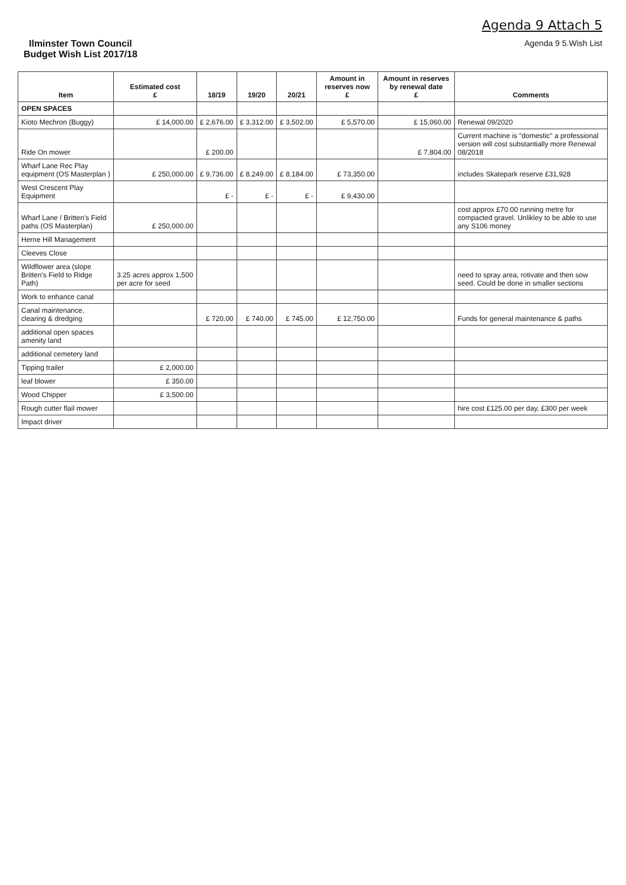Agenda 9 Attach 5
Ilminster Town Council
Budget Wish List 2017/18
Agenda 9 5.Wish List
| Item | Estimated cost £ | 18/19 | 19/20 | 20/21 | Amount in reserves now £ | Amount in reserves by renewal date £ | Comments |
| --- | --- | --- | --- | --- | --- | --- | --- |
| OPEN SPACES | | | | | | | |
| Kioto Mechron (Buggy) | £ 14,000.00 | £ 2,676.00 | £ 3,312.00 | £ 3,502.00 | £ 5,570.00 | £ 15,060.00 | Renewal 09/2020 |
| Ride On mower | | £ 200.00 | | | | £ 7,804.00 | Current machine is "domestic" a professional version will cost substantially more Renewal 08/2018 |
| Wharf Lane Rec Play equipment (OS Masterplan ) | £ 250,000.00 | £ 9,736.00 | £ 8,249.00 | £ 8,184.00 | £ 73,350.00 | | includes Skatepark reserve £31,928 |
| West Crescent Play Equipment | | £ - | £ - | £ - | £ 9,430.00 | | |
| Wharf Lane / Britten's Field paths (OS Masterplan) | £ 250,000.00 | | | | | | cost approx £70.00 running metre for compacted gravel. Unlikley to be able to use any S106 money |
| Herne Hill Management | | | | | | | |
| Cleeves Close | | | | | | | |
| Wildflower area (slope Britten's Field to Ridge Path) | 3.25 acres approx 1,500 per acre for seed | | | | | | need to spray area, rotivate and then sow seed. Could be done in smaller sections |
| Work to enhance canal | | | | | | | |
| Canal maintenance, clearing & dredging | | £ 720.00 | £ 740.00 | £ 745.00 | £ 12,750.00 | | Funds for general maintenance & paths |
| additional open spaces amenity land | | | | | | | |
| additional cemetery land | | | | | | | |
| Tipping trailer | £ 2,000.00 | | | | | | |
| leaf blower | £ 350.00 | | | | | | |
| Wood Chipper | £ 3,500.00 | | | | | | |
| Rough cutter flail mower | | | | | | | hire cost £125.00 per day, £300 per week |
| Impact driver | | | | | | | |